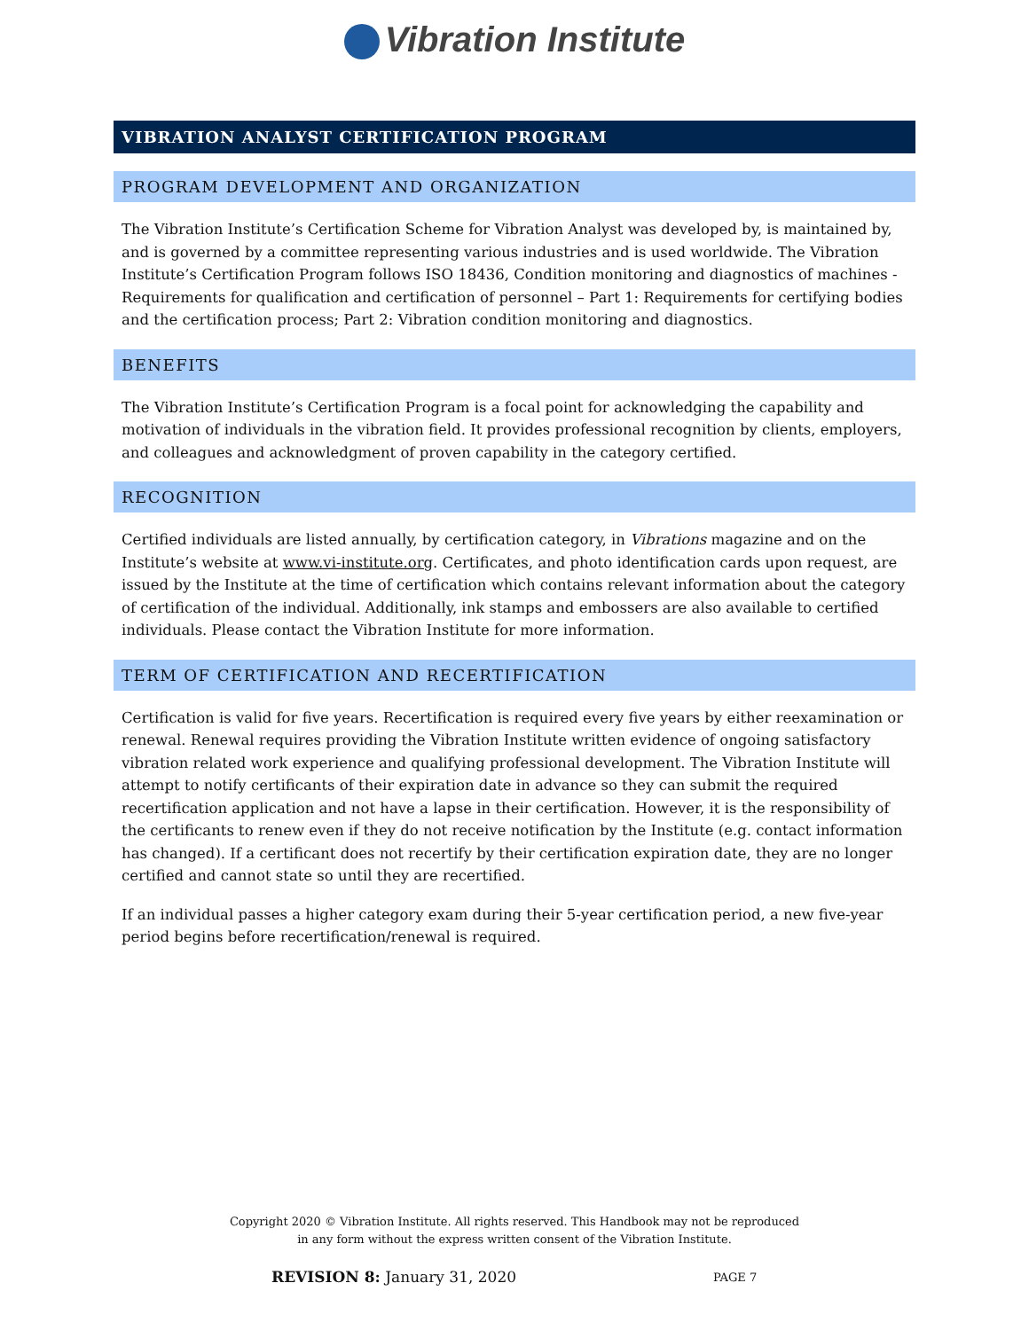Vibration Institute
VIBRATION ANALYST CERTIFICATION PROGRAM
PROGRAM DEVELOPMENT AND ORGANIZATION
The Vibration Institute’s Certification Scheme for Vibration Analyst was developed by, is maintained by, and is governed by a committee representing various industries and is used worldwide. The Vibration Institute’s Certification Program follows ISO 18436, Condition monitoring and diagnostics of machines - Requirements for qualification and certification of personnel – Part 1: Requirements for certifying bodies and the certification process; Part 2: Vibration condition monitoring and diagnostics.
BENEFITS
The Vibration Institute’s Certification Program is a focal point for acknowledging the capability and motivation of individuals in the vibration field. It provides professional recognition by clients, employers, and colleagues and acknowledgment of proven capability in the category certified.
RECOGNITION
Certified individuals are listed annually, by certification category, in Vibrations magazine and on the Institute’s website at www.vi-institute.org. Certificates, and photo identification cards upon request, are issued by the Institute at the time of certification which contains relevant information about the category of certification of the individual. Additionally, ink stamps and embossers are also available to certified individuals. Please contact the Vibration Institute for more information.
TERM OF CERTIFICATION AND RECERTIFICATION
Certification is valid for five years. Recertification is required every five years by either reexamination or renewal. Renewal requires providing the Vibration Institute written evidence of ongoing satisfactory vibration related work experience and qualifying professional development. The Vibration Institute will attempt to notify certificants of their expiration date in advance so they can submit the required recertification application and not have a lapse in their certification. However, it is the responsibility of the certificants to renew even if they do not receive notification by the Institute (e.g. contact information has changed). If a certificant does not recertify by their certification expiration date, they are no longer certified and cannot state so until they are recertified.
If an individual passes a higher category exam during their 5-year certification period, a new five-year period begins before recertification/renewal is required.
Copyright 2020 © Vibration Institute. All rights reserved. This Handbook may not be reproduced
in any form without the express written consent of the Vibration Institute.
REVISION 8: January 31, 2020 PAGE 7